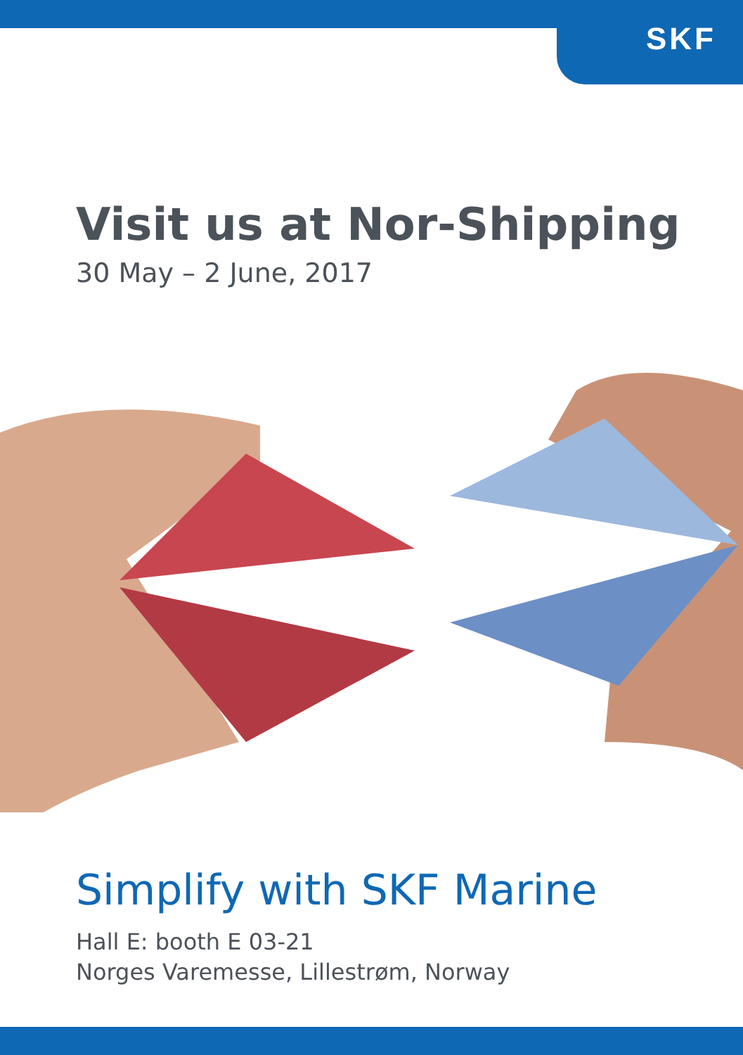SKF
Visit us at Nor-Shipping
30 May – 2 June, 2017
Simplify with SKF Marine
Hall E: booth E 03-21
Norges Varemesse, Lillestrøm, Norway